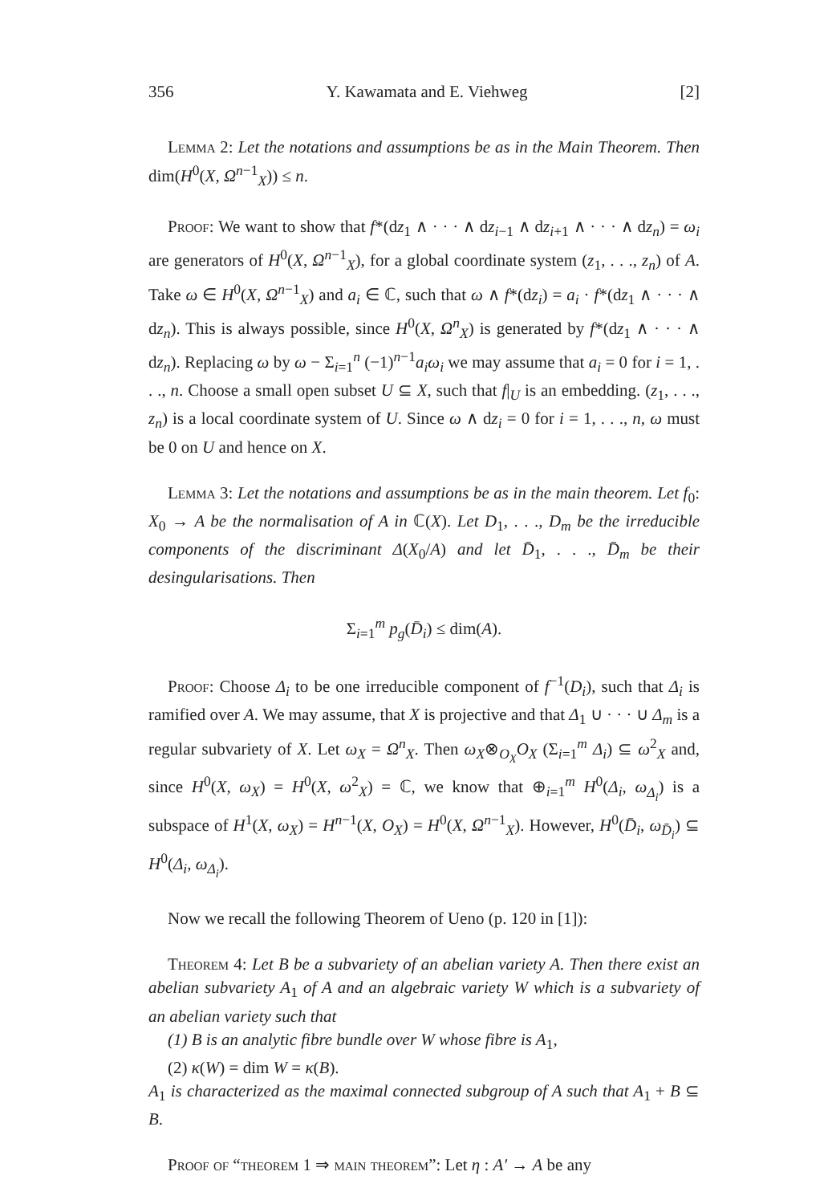356 Y. Kawamata and E. Viehweg [2]
Lemma 2: Let the notations and assumptions be as in the Main Theorem. Then dim(H<sup>0</sup>(X, Ω<sup>n−1</sup><sub>X</sub>)) ≤ n.
Proof: We want to show that f*(dz<sub>1</sub> ∧ · · · ∧ dz<sub>i−1</sub> ∧ dz<sub>i+1</sub> ∧ · · · ∧ dz<sub>n</sub>) = ω<sub>i</sub> are generators of H<sup>0</sup>(X, Ω<sup>n−1</sup><sub>X</sub>), for a global coordinate system (z<sub>1</sub>, . . ., z<sub>n</sub>) of A. Take ω ∈ H<sup>0</sup>(X, Ω<sup>n−1</sup><sub>X</sub>) and a<sub>i</sub> ∈ ℂ, such that ω ∧ f*(dz<sub>i</sub>) = a<sub>i</sub> · f*(dz<sub>1</sub> ∧ · · · ∧ dz<sub>n</sub>). This is always possible, since H<sup>0</sup>(X, Ω<sup>n</sup><sub>X</sub>) is generated by f*(dz<sub>1</sub> ∧ · · · ∧ dz<sub>n</sub>). Replacing ω by ω − Σ<sub>i=1</sub><sup>n</sup> (−1)<sup>n−1</sup>a<sub>i</sub>ω<sub>i</sub> we may assume that a<sub>i</sub> = 0 for i = 1, . . ., n. Choose a small open subset U ⊆ X, such that f|<sub>U</sub> is an embedding. (z<sub>1</sub>, . . ., z<sub>n</sub>) is a local coordinate system of U. Since ω ∧ dz<sub>i</sub> = 0 for i = 1, . . ., n, ω must be 0 on U and hence on X.
Lemma 3: Let the notations and assumptions be as in the main theorem. Let f<sub>0</sub>: X<sub>0</sub> → A be the normalisation of A in ℂ(X). Let D<sub>1</sub>, . . ., D<sub>m</sub> be the irreducible components of the discriminant Δ(X<sub>0</sub>/A) and let D̄<sub>1</sub>, . . ., D̄<sub>m</sub> be their desingularisations. Then
Σ<sub>i=1</sub><sup>m</sup> p<sub>g</sub>(D̄<sub>i</sub>) ≤ dim(A).
Proof: Choose Δ<sub>i</sub> to be one irreducible component of f<sup>−1</sup>(D<sub>i</sub>), such that Δ<sub>i</sub> is ramified over A. We may assume, that X is projective and that Δ<sub>1</sub> ∪ · · · ∪ Δ<sub>m</sub> is a regular subvariety of X. Let ω<sub>X</sub> = Ω<sup>n</sup><sub>X</sub>. Then ω<sub>X</sub>⊗<sub>O<sub>X</sub></sub>O<sub>X</sub> (Σ<sub>i=1</sub><sup>m</sup> Δ<sub>i</sub>) ⊆ ω<sup>2</sup><sub>X</sub> and, since H<sup>0</sup>(X, ω<sub>X</sub>) = H<sup>0</sup>(X, ω<sup>2</sup><sub>X</sub>) = ℂ, we know that ⊕<sub>i=1</sub><sup>m</sup> H<sup>0</sup>(Δ<sub>i</sub>, ω<sub>Δ<sub>i</sub></sub>) is a subspace of H<sup>1</sup>(X, ω<sub>X</sub>) = H<sup>n−1</sup>(X, O<sub>X</sub>) = H<sup>0</sup>(X, Ω<sup>n−1</sup><sub>X</sub>). However, H<sup>0</sup>(D̄<sub>i</sub>, ω<sub>D̄<sub>i</sub></sub>) ⊆ H<sup>0</sup>(Δ<sub>i</sub>, ω<sub>Δ<sub>i</sub></sub>).
Now we recall the following Theorem of Ueno (p. 120 in [1]):
Theorem 4: Let B be a subvariety of an abelian variety A. Then there exist an abelian subvariety A<sub>1</sub> of A and an algebraic variety W which is a subvariety of an abelian variety such that
(1) B is an analytic fibre bundle over W whose fibre is A<sub>1</sub>,
(2) κ(W) = dim W = κ(B).
A<sub>1</sub> is characterized as the maximal connected subgroup of A such that A<sub>1</sub> + B ⊆ B.
Proof of “theorem 1 ⇒ main theorem”: Let η : A′ → A be any